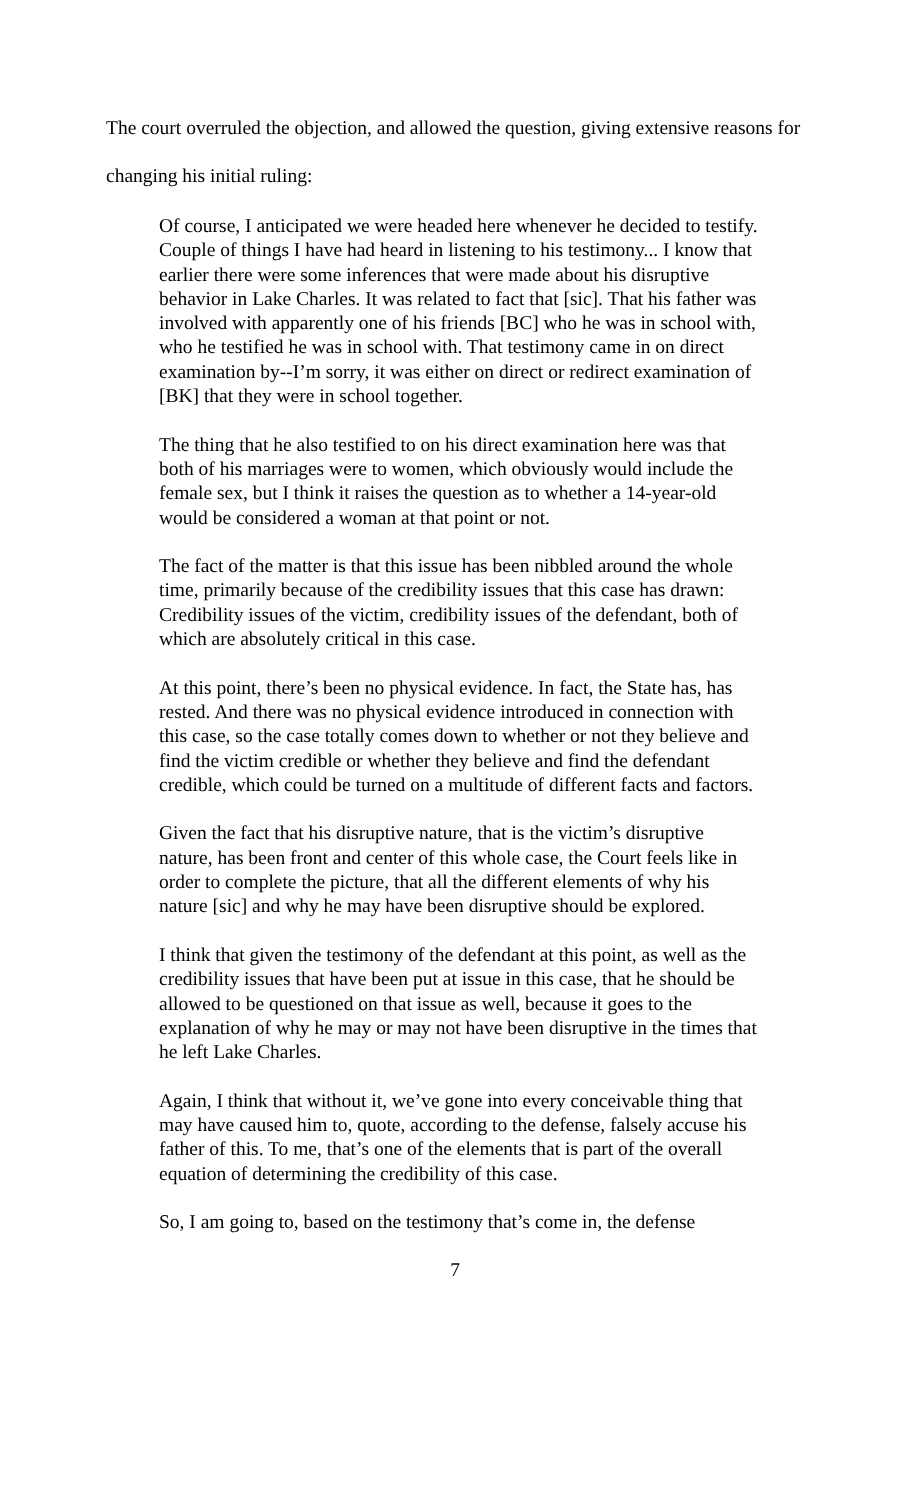The court overruled the objection, and allowed the question, giving extensive reasons for changing his initial ruling:
Of course, I anticipated we were headed here whenever he decided to testify. Couple of things I have had heard in listening to his testimony... I know that earlier there were some inferences that were made about his disruptive behavior in Lake Charles. It was related to fact that [sic]. That his father was involved with apparently one of his friends [BC] who he was in school with, who he testified he was in school with. That testimony came in on direct examination by--I’m sorry, it was either on direct or redirect examination of [BK] that they were in school together.
The thing that he also testified to on his direct examination here was that both of his marriages were to women, which obviously would include the female sex, but I think it raises the question as to whether a 14-year-old would be considered a woman at that point or not.
The fact of the matter is that this issue has been nibbled around the whole time, primarily because of the credibility issues that this case has drawn: Credibility issues of the victim, credibility issues of the defendant, both of which are absolutely critical in this case.
At this point, there’s been no physical evidence. In fact, the State has, has rested. And there was no physical evidence introduced in connection with this case, so the case totally comes down to whether or not they believe and find the victim credible or whether they believe and find the defendant credible, which could be turned on a multitude of different facts and factors.
Given the fact that his disruptive nature, that is the victim’s disruptive nature, has been front and center of this whole case, the Court feels like in order to complete the picture, that all the different elements of why his nature [sic] and why he may have been disruptive should be explored.
I think that given the testimony of the defendant at this point, as well as the credibility issues that have been put at issue in this case, that he should be allowed to be questioned on that issue as well, because it goes to the explanation of why he may or may not have been disruptive in the times that he left Lake Charles.
Again, I think that without it, we’ve gone into every conceivable thing that may have caused him to, quote, according to the defense, falsely accuse his father of this. To me, that’s one of the elements that is part of the overall equation of determining the credibility of this case.
So, I am going to, based on the testimony that’s come in, the defense
7